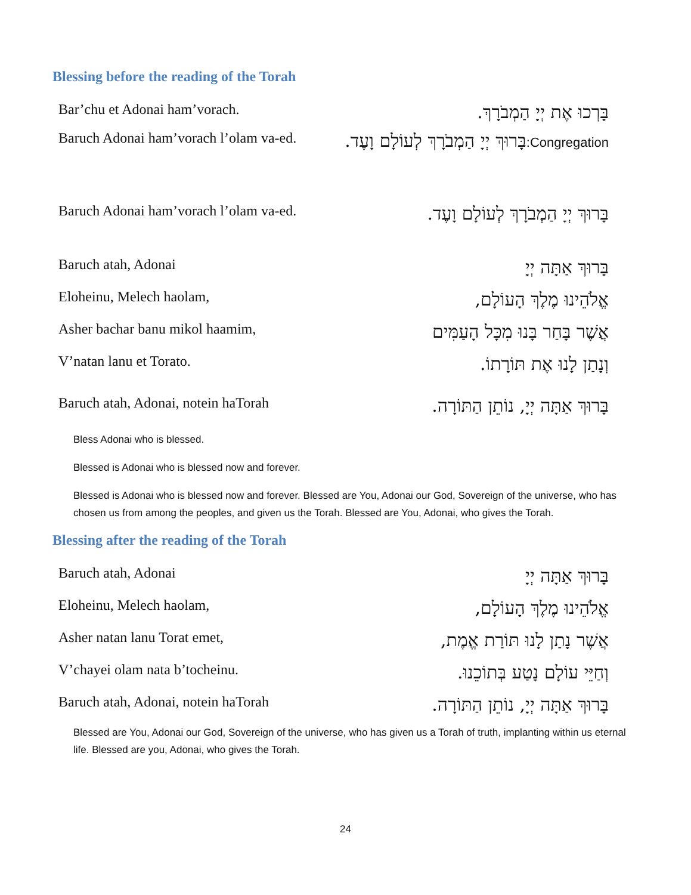Blessing before the reading of the Torah
| Bar’chu et Adonai ham’vorach. | בָּרְכוּ אֶת יְיָ הַמְבֹרָךְ. |
| Baruch Adonai ham’vorach l’olam va-ed. | Congregation: בָּרוּךְ יְיָ הַמְבֹרָךְ לְעוֹלָם וָעֶד. |
| Baruch Adonai ham’vorach l’olam va-ed. | בָּרוּךְ יְיָ הַמְבֹרָךְ לְעוֹלָם וָעֶד. |
| Baruch atah, Adonai | בָּרוּךְ אַתָּה יְיָ |
| Eloheinu, Melech haolam, | אֱלֹהֵינוּ מֶלֶךְ הָעוֹלָם, |
| Asher bachar banu mikol haamim, | אֲשֶׁר בָּחַר בָּנוּ מִכָּל הָעַמִּים |
| V’natan lanu et Torato. | וְנָתַן לָנוּ אֶת תּוֹרָתוֹ. |
| Baruch atah, Adonai, notein haTorah | בָּרוּךְ אַתָּה יְיָ, נוֹתֵן הַתּוֹרָה. |
Bless Adonai who is blessed.
Blessed is Adonai who is blessed now and forever.
Blessed is Adonai who is blessed now and forever. Blessed are You, Adonai our God, Sovereign of the universe, who has chosen us from among the peoples, and given us the Torah. Blessed are You, Adonai, who gives the Torah.
Blessing after the reading of the Torah
| Baruch atah, Adonai | בָּרוּךְ אַתָּה יְיָ |
| Eloheinu, Melech haolam, | אֱלֹהֵינוּ מֶלֶךְ הָעוֹלָם, |
| Asher natan lanu Torat emet, | אֲשֶׁר נָתַן לָנוּ תּוֹרַת אֱמֶת, |
| V’chayei olam nata b’tocheinu. | וְחַיֵּי עוֹלָם נָטַע בְּתוֹכֵנוּ. |
| Baruch atah, Adonai, notein haTorah | בָּרוּךְ אַתָּה יְיָ, נוֹתֵן הַתּוֹרָה. |
Blessed are You, Adonai our God, Sovereign of the universe, who has given us a Torah of truth, implanting within us eternal life. Blessed are you, Adonai, who gives the Torah.
24